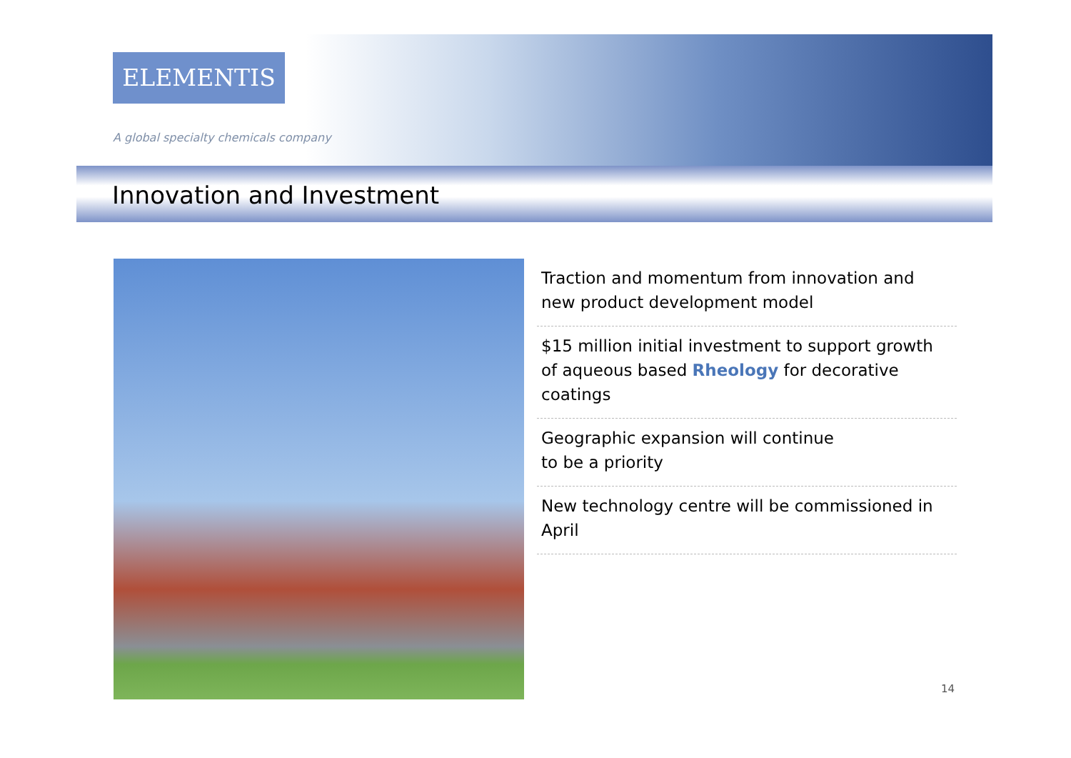ELEMENTIS
A global specialty chemicals company
Innovation and Investment
Traction and momentum from innovation and new product development model
$15 million initial investment to support growth of aqueous based Rheology for decorative coatings
Geographic expansion will continue
to be a priority
New technology centre will be commissioned in April
14